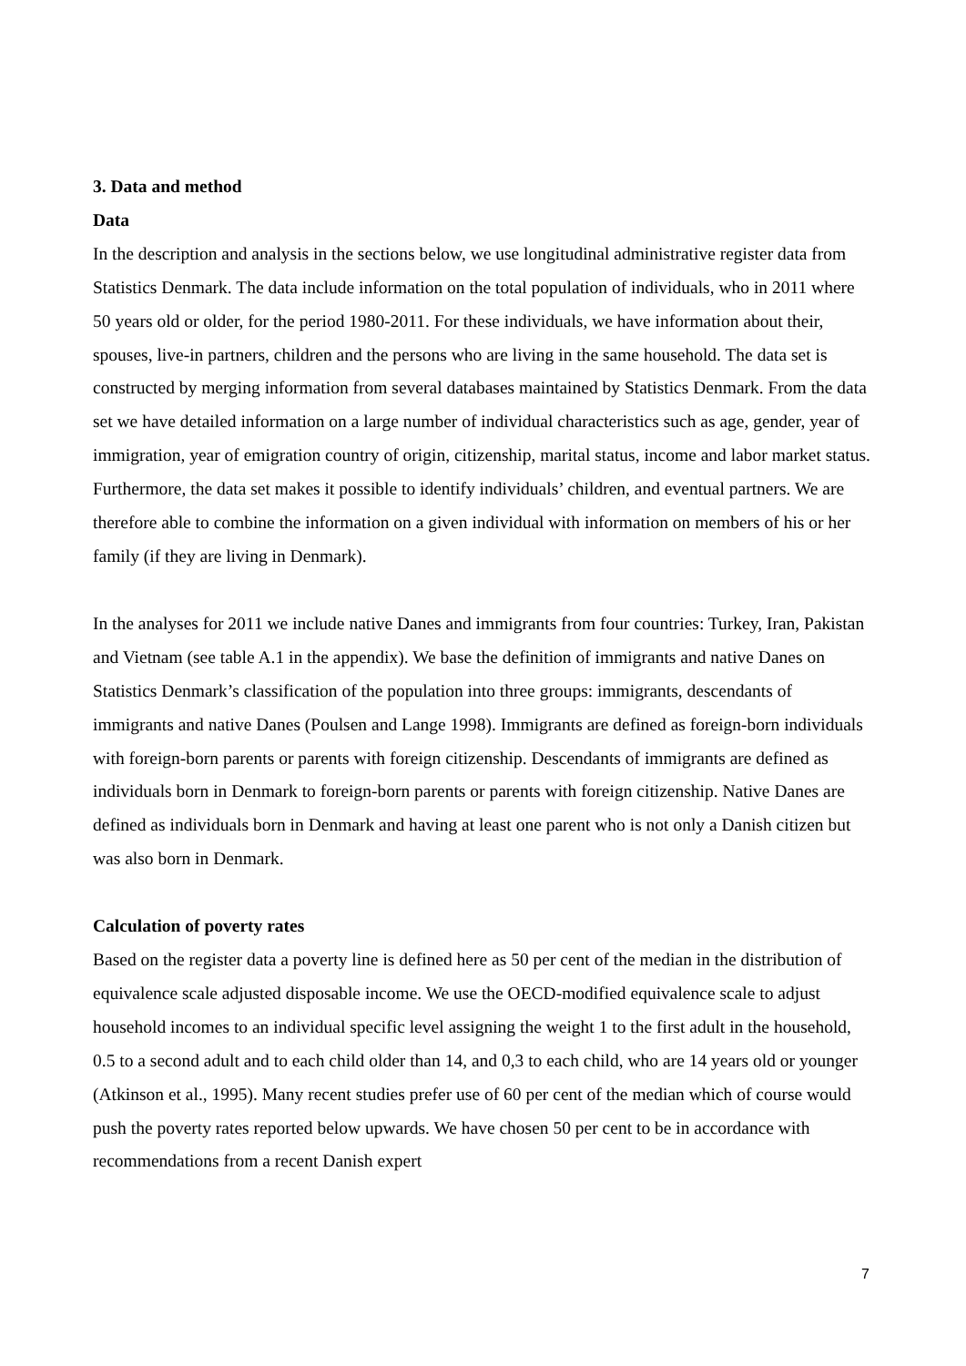3. Data and method
Data
In the description and analysis in the sections below, we use longitudinal administrative register data from Statistics Denmark. The data include information on the total population of individuals, who in 2011 where 50 years old or older, for the period 1980-2011. For these individuals, we have information about their, spouses, live-in partners, children and the persons who are living in the same household. The data set is constructed by merging information from several databases maintained by Statistics Denmark. From the data set we have detailed information on a large number of individual characteristics such as age, gender, year of immigration, year of emigration country of origin, citizenship, marital status, income and labor market status. Furthermore, the data set makes it possible to identify individuals’ children, and eventual partners. We are therefore able to combine the information on a given individual with information on members of his or her family (if they are living in Denmark).
In the analyses for 2011 we include native Danes and immigrants from four countries: Turkey, Iran, Pakistan and Vietnam (see table A.1 in the appendix). We base the definition of immigrants and native Danes on Statistics Denmark’s classification of the population into three groups: immigrants, descendants of immigrants and native Danes (Poulsen and Lange 1998). Immigrants are defined as foreign-born individuals with foreign-born parents or parents with foreign citizenship. Descendants of immigrants are defined as individuals born in Denmark to foreign-born parents or parents with foreign citizenship. Native Danes are defined as individuals born in Denmark and having at least one parent who is not only a Danish citizen but was also born in Denmark.
Calculation of poverty rates
Based on the register data a poverty line is defined here as 50 per cent of the median in the distribution of equivalence scale adjusted disposable income. We use the OECD-modified equivalence scale to adjust household incomes to an individual specific level assigning the weight 1 to the first adult in the household, 0.5 to a second adult and to each child older than 14, and 0,3 to each child, who are 14 years old or younger (Atkinson et al., 1995). Many recent studies prefer use of 60 per cent of the median which of course would push the poverty rates reported below upwards. We have chosen 50 per cent to be in accordance with recommendations from a recent Danish expert
7